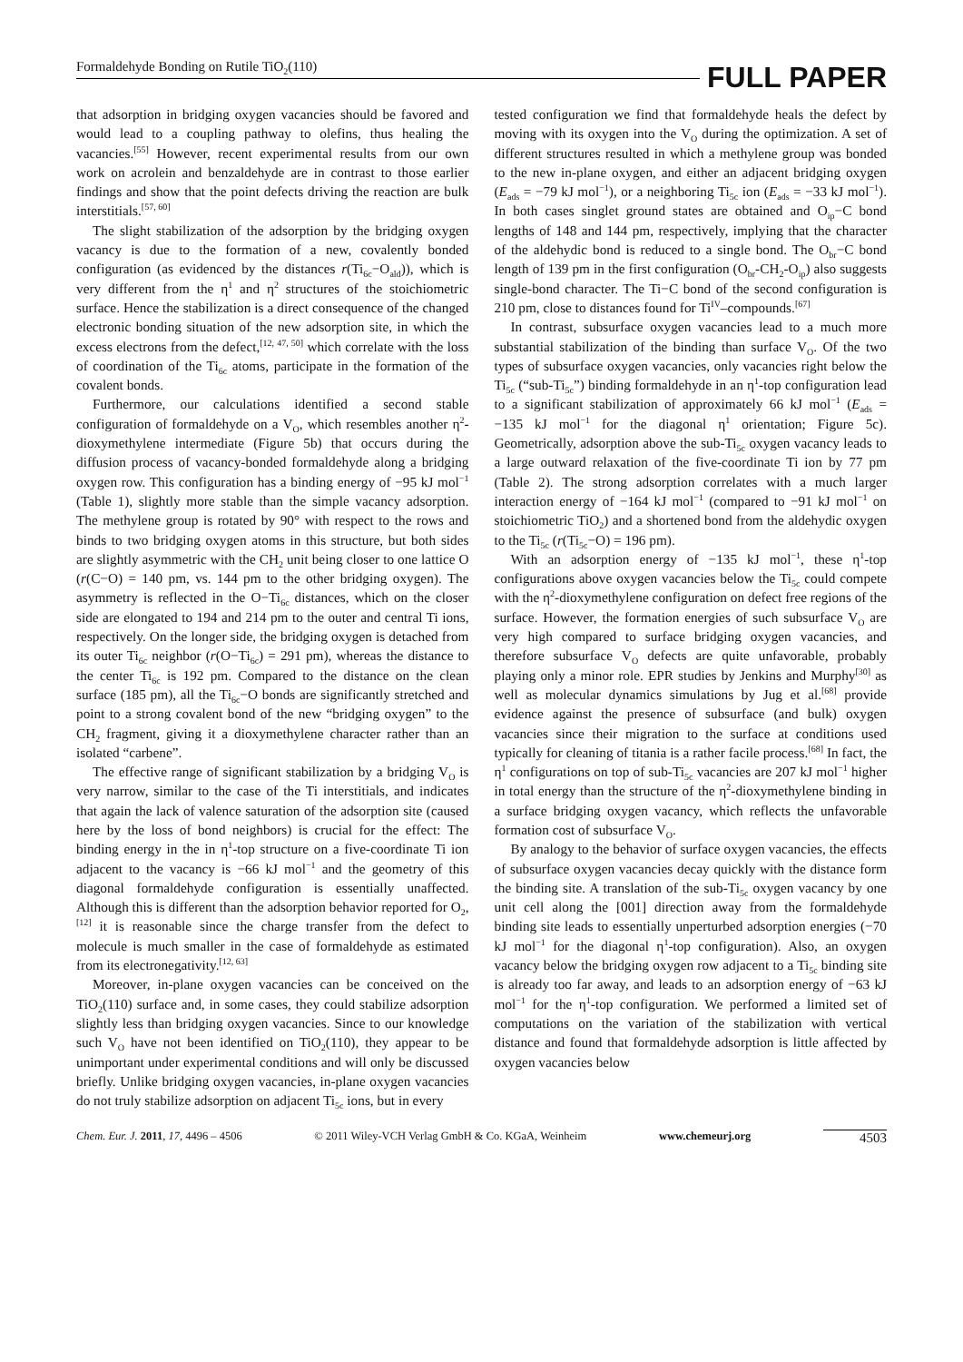Formaldehyde Bonding on Rutile TiO<sub>2</sub>(110) FULL PAPER
that adsorption in bridging oxygen vacancies should be favored and would lead to a coupling pathway to olefins, thus healing the vacancies.<sup>[55]</sup> However, recent experimental results from our own work on acrolein and benzaldehyde are in contrast to those earlier findings and show that the point defects driving the reaction are bulk interstitials.<sup>[57, 60]</sup>
The slight stabilization of the adsorption by the bridging oxygen vacancy is due to the formation of a new, covalently bonded configuration (as evidenced by the distances r(Ti<sub>6c</sub>−O<sub>ald</sub>)), which is very different from the η<sup>1</sup> and η<sup>2</sup> structures of the stoichiometric surface. Hence the stabilization is a direct consequence of the changed electronic bonding situation of the new adsorption site, in which the excess electrons from the defect,<sup>[12, 47, 50]</sup> which correlate with the loss of coordination of the Ti<sub>6c</sub> atoms, participate in the formation of the covalent bonds.
Furthermore, our calculations identified a second stable configuration of formaldehyde on a V<sub>O</sub>, which resembles another η<sup>2</sup>-dioxymethylene intermediate (Figure 5b) that occurs during the diffusion process of vacancy-bonded formaldehyde along a bridging oxygen row. This configuration has a binding energy of −95 kJ mol<sup>−1</sup> (Table 1), slightly more stable than the simple vacancy adsorption. The methylene group is rotated by 90° with respect to the rows and binds to two bridging oxygen atoms in this structure, but both sides are slightly asymmetric with the CH<sub>2</sub> unit being closer to one lattice O (r(C−O) = 140 pm, vs. 144 pm to the other bridging oxygen). The asymmetry is reflected in the O−Ti<sub>6c</sub> distances, which on the closer side are elongated to 194 and 214 pm to the outer and central Ti ions, respectively. On the longer side, the bridging oxygen is detached from its outer Ti<sub>6c</sub> neighbor (r(O−Ti<sub>6c</sub>) = 291 pm), whereas the distance to the center Ti<sub>6c</sub> is 192 pm. Compared to the distance on the clean surface (185 pm), all the Ti<sub>6c</sub>−O bonds are significantly stretched and point to a strong covalent bond of the new “bridging oxygen” to the CH<sub>2</sub> fragment, giving it a dioxymethylene character rather than an isolated “carbene”.
The effective range of significant stabilization by a bridging V<sub>O</sub> is very narrow, similar to the case of the Ti interstitials, and indicates that again the lack of valence saturation of the adsorption site (caused here by the loss of bond neighbors) is crucial for the effect: The binding energy in the in η<sup>1</sup>-top structure on a five-coordinate Ti ion adjacent to the vacancy is −66 kJ mol<sup>−1</sup> and the geometry of this diagonal formaldehyde configuration is essentially unaffected. Although this is different than the adsorption behavior reported for O<sub>2</sub>,<sup>[12]</sup> it is reasonable since the charge transfer from the defect to molecule is much smaller in the case of formaldehyde as estimated from its electronegativity.<sup>[12, 63]</sup>
Moreover, in-plane oxygen vacancies can be conceived on the TiO<sub>2</sub>(110) surface and, in some cases, they could stabilize adsorption slightly less than bridging oxygen vacancies. Since to our knowledge such V<sub>O</sub> have not been identified on TiO<sub>2</sub>(110), they appear to be unimportant under experimental conditions and will only be discussed briefly. Unlike bridging oxygen vacancies, in-plane oxygen vacancies do not truly stabilize adsorption on adjacent Ti<sub>5c</sub> ions, but in every
tested configuration we find that formaldehyde heals the defect by moving with its oxygen into the V<sub>O</sub> during the optimization. A set of different structures resulted in which a methylene group was bonded to the new in-plane oxygen, and either an adjacent bridging oxygen (E<sub>ads</sub> = −79 kJ mol<sup>−1</sup>), or a neighboring Ti<sub>5c</sub> ion (E<sub>ads</sub> = −33 kJ mol<sup>−1</sup>). In both cases singlet ground states are obtained and O<sub>ip</sub>−C bond lengths of 148 and 144 pm, respectively, implying that the character of the aldehydic bond is reduced to a single bond. The O<sub>br</sub>−C bond length of 139 pm in the first configuration (O<sub>br</sub>-CH<sub>2</sub>-O<sub>ip</sub>) also suggests single-bond character. The Ti−C bond of the second configuration is 210 pm, close to distances found for Ti<sup>IV</sup>–compounds.<sup>[67]</sup>
In contrast, subsurface oxygen vacancies lead to a much more substantial stabilization of the binding than surface V<sub>O</sub>. Of the two types of subsurface oxygen vacancies, only vacancies right below the Ti<sub>5c</sub> (“sub-Ti<sub>5c</sub>”) binding formaldehyde in an η<sup>1</sup>-top configuration lead to a significant stabilization of approximately 66 kJ mol<sup>−1</sup> (E<sub>ads</sub> = −135 kJ mol<sup>−1</sup> for the diagonal η<sup>1</sup> orientation; Figure 5c). Geometrically, adsorption above the sub-Ti<sub>5c</sub> oxygen vacancy leads to a large outward relaxation of the five-coordinate Ti ion by 77 pm (Table 2). The strong adsorption correlates with a much larger interaction energy of −164 kJ mol<sup>−1</sup> (compared to −91 kJ mol<sup>−1</sup> on stoichiometric TiO<sub>2</sub>) and a shortened bond from the aldehydic oxygen to the Ti<sub>5c</sub> (r(Ti<sub>5c</sub>−O) = 196 pm).
With an adsorption energy of −135 kJ mol<sup>−1</sup>, these η<sup>1</sup>-top configurations above oxygen vacancies below the Ti<sub>5c</sub> could compete with the η<sup>2</sup>-dioxymethylene configuration on defect free regions of the surface. However, the formation energies of such subsurface V<sub>O</sub> are very high compared to surface bridging oxygen vacancies, and therefore subsurface V<sub>O</sub> defects are quite unfavorable, probably playing only a minor role. EPR studies by Jenkins and Murphy<sup>[30]</sup> as well as molecular dynamics simulations by Jug et al.<sup>[68]</sup> provide evidence against the presence of subsurface (and bulk) oxygen vacancies since their migration to the surface at conditions used typically for cleaning of titania is a rather facile process.<sup>[68]</sup> In fact, the η<sup>1</sup> configurations on top of sub-Ti<sub>5c</sub> vacancies are 207 kJ mol<sup>−1</sup> higher in total energy than the structure of the η<sup>2</sup>-dioxymethylene binding in a surface bridging oxygen vacancy, which reflects the unfavorable formation cost of subsurface V<sub>O</sub>.
By analogy to the behavior of surface oxygen vacancies, the effects of subsurface oxygen vacancies decay quickly with the distance form the binding site. A translation of the sub-Ti<sub>5c</sub> oxygen vacancy by one unit cell along the [001] direction away from the formaldehyde binding site leads to essentially unperturbed adsorption energies (−70 kJ mol<sup>−1</sup> for the diagonal η<sup>1</sup>-top configuration). Also, an oxygen vacancy below the bridging oxygen row adjacent to a Ti<sub>5c</sub> binding site is already too far away, and leads to an adsorption energy of −63 kJ mol<sup>−1</sup> for the η<sup>1</sup>-top configuration. We performed a limited set of computations on the variation of the stabilization with vertical distance and found that formaldehyde adsorption is little affected by oxygen vacancies below
Chem. Eur. J. 2011, 17, 4496 – 4506 © 2011 Wiley-VCH Verlag GmbH & Co. KGaA, Weinheim www.chemeurj.org 4503